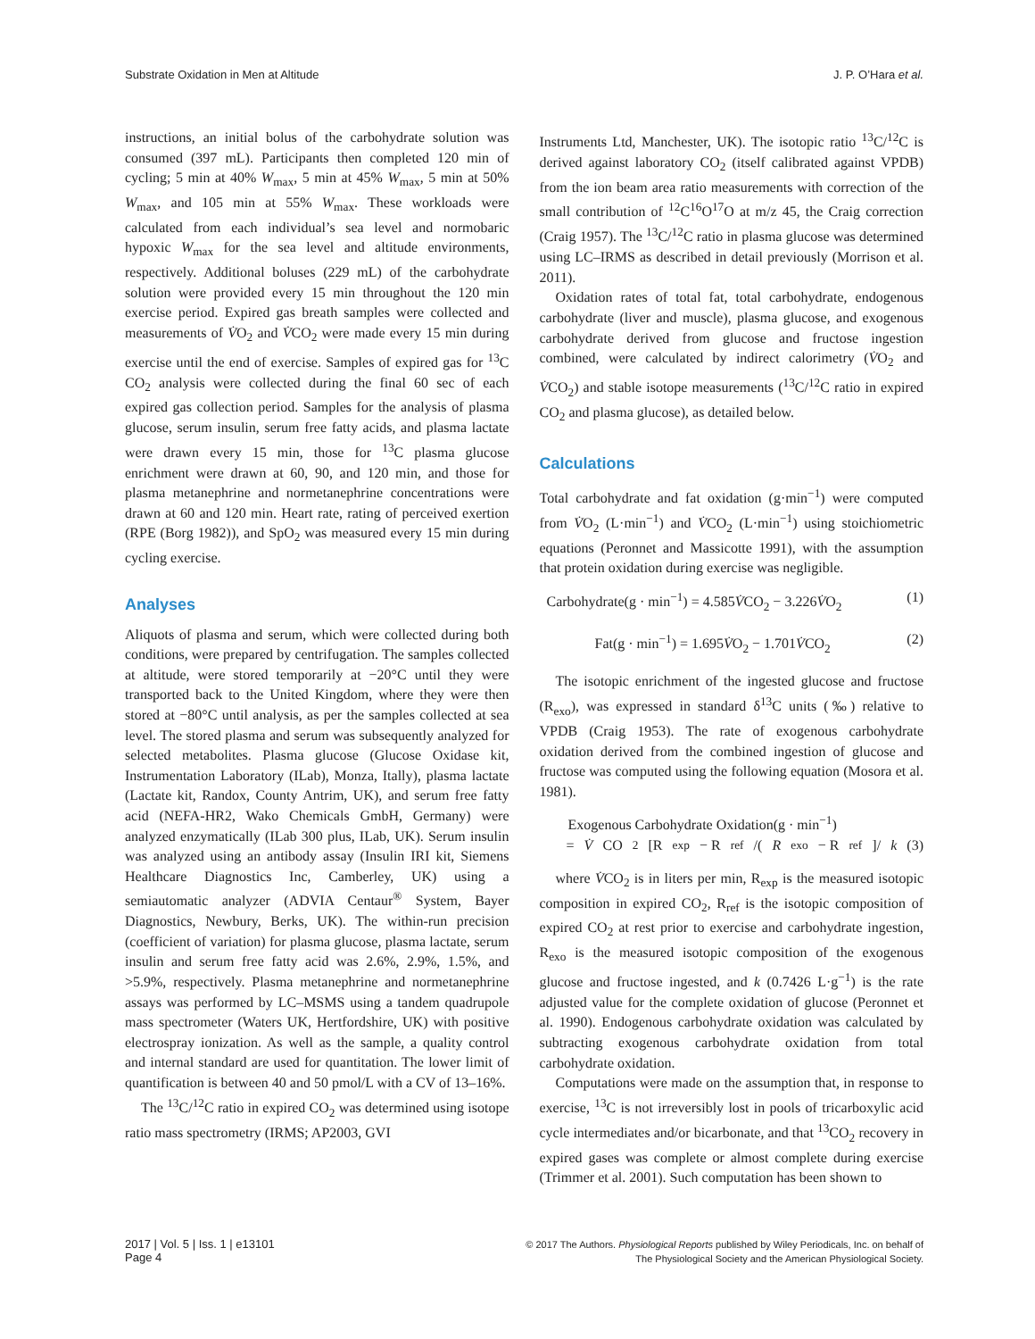Substrate Oxidation in Men at Altitude J. P. O’Hara et al.
instructions, an initial bolus of the carbohydrate solution was consumed (397 mL). Participants then completed 120 min of cycling; 5 min at 40% W<sub>max</sub>, 5 min at 45% W<sub>max</sub>, 5 min at 50% W<sub>max</sub>, and 105 min at 55% W<sub>max</sub>. These workloads were calculated from each individual’s sea level and normobaric hypoxic W<sub>max</sub> for the sea level and altitude environments, respectively. Additional boluses (229 mL) of the carbohydrate solution were provided every 15 min throughout the 120 min exercise period. Expired gas breath samples were collected and measurements of V̇O<sub>2</sub> and V̇CO<sub>2</sub> were made every 15 min during exercise until the end of exercise. Samples of expired gas for <sup>13</sup>C CO<sub>2</sub> analysis were collected during the final 60 sec of each expired gas collection period. Samples for the analysis of plasma glucose, serum insulin, serum free fatty acids, and plasma lactate were drawn every 15 min, those for <sup>13</sup>C plasma glucose enrichment were drawn at 60, 90, and 120 min, and those for plasma metanephrine and normetanephrine concentrations were drawn at 60 and 120 min. Heart rate, rating of perceived exertion (RPE (Borg 1982)), and SpO<sub>2</sub> was measured every 15 min during cycling exercise.
Analyses
Aliquots of plasma and serum, which were collected during both conditions, were prepared by centrifugation. The samples collected at altitude, were stored temporarily at −20°C until they were transported back to the United Kingdom, where they were then stored at −80°C until analysis, as per the samples collected at sea level. The stored plasma and serum was subsequently analyzed for selected metabolites. Plasma glucose (Glucose Oxidase kit, Instrumentation Laboratory (ILab), Monza, Itally), plasma lactate (Lactate kit, Randox, County Antrim, UK), and serum free fatty acid (NEFA-HR2, Wako Chemicals GmbH, Germany) were analyzed enzymatically (ILab 300 plus, ILab, UK). Serum insulin was analyzed using an antibody assay (Insulin IRI kit, Siemens Healthcare Diagnostics Inc, Camberley, UK) using a semiautomatic analyzer (ADVIA Centaur<sup>®</sup> System, Bayer Diagnostics, Newbury, Berks, UK). The within-run precision (coefficient of variation) for plasma glucose, plasma lactate, serum insulin and serum free fatty acid was 2.6%, 2.9%, 1.5%, and >5.9%, respectively. Plasma metanephrine and normetanephrine assays was performed by LC–MSMS using a tandem quadrupole mass spectrometer (Waters UK, Hertfordshire, UK) with positive electrospray ionization. As well as the sample, a quality control and internal standard are used for quantitation. The lower limit of quantification is between 40 and 50 pmol/L with a CV of 13–16%.
The <sup>13</sup>C/<sup>12</sup>C ratio in expired CO<sub>2</sub> was determined using isotope ratio mass spectrometry (IRMS; AP2003, GVI
Instruments Ltd, Manchester, UK). The isotopic ratio <sup>13</sup>C/<sup>12</sup>C is derived against laboratory CO<sub>2</sub> (itself calibrated against VPDB) from the ion beam area ratio measurements with correction of the small contribution of <sup>12</sup>C<sup>16</sup>O<sup>17</sup>O at m/z 45, the Craig correction (Craig 1957). The <sup>13</sup>C/<sup>12</sup>C ratio in plasma glucose was determined using LC–IRMS as described in detail previously (Morrison et al. 2011).
Oxidation rates of total fat, total carbohydrate, endogenous carbohydrate (liver and muscle), plasma glucose, and exogenous carbohydrate derived from glucose and fructose ingestion combined, were calculated by indirect calorimetry (V̇O<sub>2</sub> and V̇CO<sub>2</sub>) and stable isotope measurements (<sup>13</sup>C/<sup>12</sup>C ratio in expired CO<sub>2</sub> and plasma glucose), as detailed below.
Calculations
Total carbohydrate and fat oxidation (g·min<sup>−1</sup>) were computed from V̇O<sub>2</sub> (L·min<sup>−1</sup>) and V̇CO<sub>2</sub> (L·min<sup>−1</sup>) using stoichiometric equations (Peronnet and Massicotte 1991), with the assumption that protein oxidation during exercise was negligible.
Carbohydrate(g · min<sup>−1</sup>) = 4.585V̇CO<sub>2</sub> − 3.226V̇O<sub>2</sub> (1)
Fat(g · min<sup>−1</sup>) = 1.695V̇O<sub>2</sub> − 1.701V̇CO<sub>2</sub> (2)
The isotopic enrichment of the ingested glucose and fructose (R<sub>exo</sub>), was expressed in standard δ<sup>13</sup>C units (‰) relative to VPDB (Craig 1953). The rate of exogenous carbohydrate oxidation derived from the combined ingestion of glucose and fructose was computed using the following equation (Mosora et al. 1981).
Exogenous Carbohydrate Oxidation(g · min<sup>−1</sup>)
= V̇ CO<sub>2</sub>[R<sub>exp</sub> − R<sub>ref</sub>/(R<sub>exo</sub> − R<sub>ref</sub>]/ k (3)
where V̇CO<sub>2</sub> is in liters per min, R<sub>exp</sub> is the measured isotopic composition in expired CO<sub>2</sub>, R<sub>ref</sub> is the isotopic composition of expired CO<sub>2</sub> at rest prior to exercise and carbohydrate ingestion, R<sub>exo</sub> is the measured isotopic composition of the exogenous glucose and fructose ingested, and k (0.7426 L·g<sup>−1</sup>) is the rate adjusted value for the complete oxidation of glucose (Peronnet et al. 1990). Endogenous carbohydrate oxidation was calculated by subtracting exogenous carbohydrate oxidation from total carbohydrate oxidation.
Computations were made on the assumption that, in response to exercise, <sup>13</sup>C is not irreversibly lost in pools of tricarboxylic acid cycle intermediates and/or bicarbonate, and that <sup>13</sup>CO<sub>2</sub> recovery in expired gases was complete or almost complete during exercise (Trimmer et al. 2001). Such computation has been shown to
2017 | Vol. 5 | Iss. 1 | e13101
Page 4
© 2017 The Authors. Physiological Reports published by Wiley Periodicals, Inc. on behalf of
The Physiological Society and the American Physiological Society.